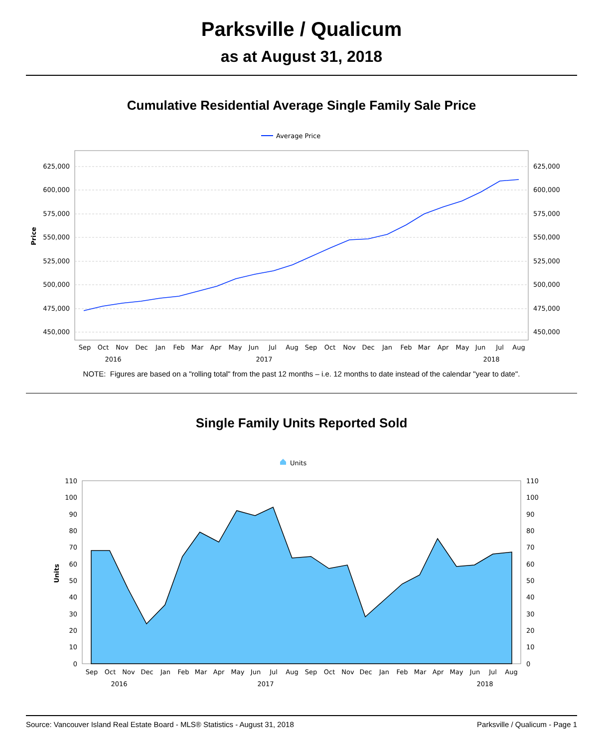Parksville / Qualicum
as at August 31, 2018
Cumulative Residential Average Single Family Sale Price
Average Price
625,000
600,000
575,000
550,000
525,000
500,000
475,000
450,000
625,000
600,000
575,000
550,000
525,000
500,000
475,000
450,000
Price
Sep
Oct
Nov
Dec
Jan
Feb
Mar
Apr
May
Jun
Jul
Aug
Sep
Oct
Nov
Dec
Jan
Feb
Mar
Apr
May
Jun
Jul
Aug
2016
2017
2018
NOTE: Figures are based on a "rolling total" from the past 12 months – i.e. 12 months to date instead of the calendar "year to date".
Single Family Units Reported Sold
Units
110
100
90
80
70
60
50
40
30
20
10
0
110
100
90
80
70
60
50
40
30
20
10
0
Units
Sep
Oct
Nov
Dec
Jan
Feb
Mar
Apr
May
Jun
Jul
Aug
Sep
Oct
Nov
Dec
Jan
Feb
Mar
Apr
May
Jun
Jul
Aug
2016
2017
2018
Source: Vancouver Island Real Estate Board - MLS® Statistics - August 31, 2018 Parksville / Qualicum - Page 1